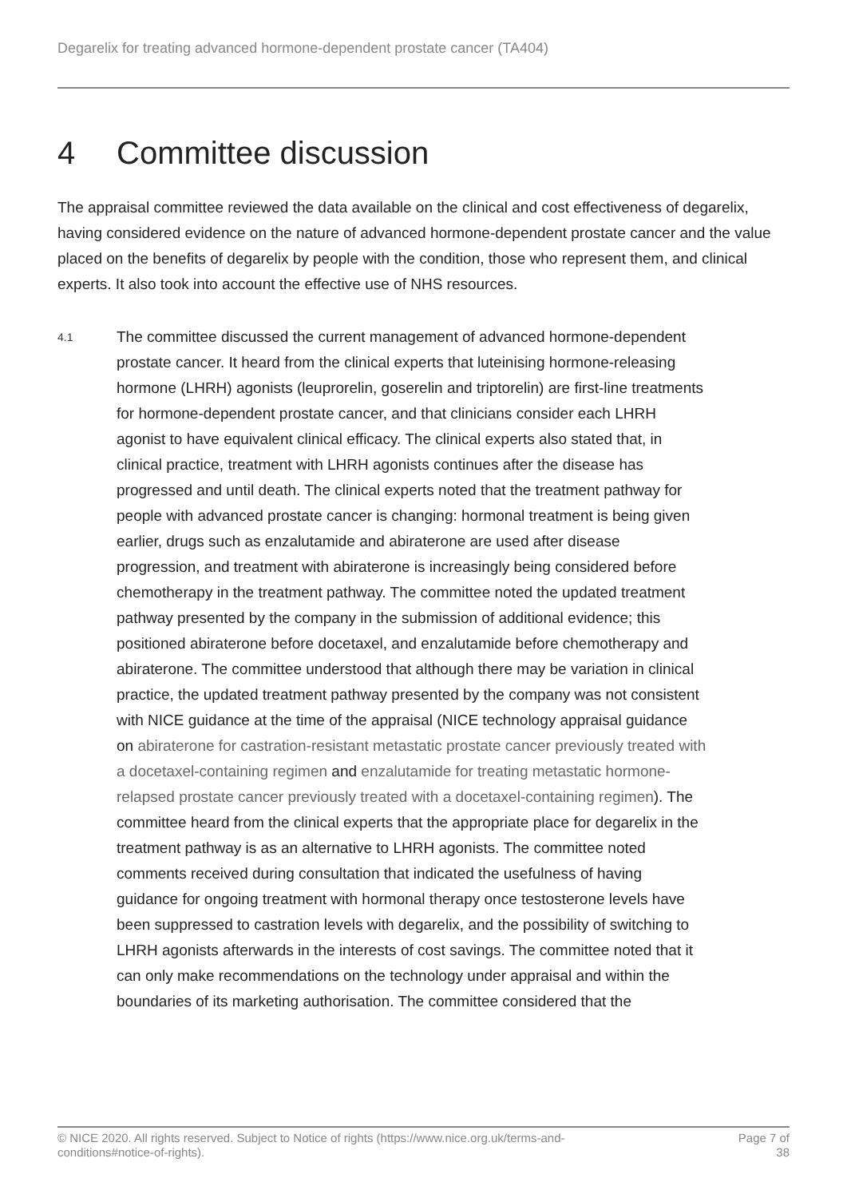Degarelix for treating advanced hormone-dependent prostate cancer (TA404)
4 Committee discussion
The appraisal committee reviewed the data available on the clinical and cost effectiveness of degarelix, having considered evidence on the nature of advanced hormone-dependent prostate cancer and the value placed on the benefits of degarelix by people with the condition, those who represent them, and clinical experts. It also took into account the effective use of NHS resources.
4.1
The committee discussed the current management of advanced hormone-dependent prostate cancer. It heard from the clinical experts that luteinising hormone-releasing hormone (LHRH) agonists (leuprorelin, goserelin and triptorelin) are first-line treatments for hormone-dependent prostate cancer, and that clinicians consider each LHRH agonist to have equivalent clinical efficacy. The clinical experts also stated that, in clinical practice, treatment with LHRH agonists continues after the disease has progressed and until death. The clinical experts noted that the treatment pathway for people with advanced prostate cancer is changing: hormonal treatment is being given earlier, drugs such as enzalutamide and abiraterone are used after disease progression, and treatment with abiraterone is increasingly being considered before chemotherapy in the treatment pathway. The committee noted the updated treatment pathway presented by the company in the submission of additional evidence; this positioned abiraterone before docetaxel, and enzalutamide before chemotherapy and abiraterone. The committee understood that although there may be variation in clinical practice, the updated treatment pathway presented by the company was not consistent with NICE guidance at the time of the appraisal (NICE technology appraisal guidance on abiraterone for castration-resistant metastatic prostate cancer previously treated with a docetaxel-containing regimen and enzalutamide for treating metastatic hormone-relapsed prostate cancer previously treated with a docetaxel-containing regimen). The committee heard from the clinical experts that the appropriate place for degarelix in the treatment pathway is as an alternative to LHRH agonists. The committee noted comments received during consultation that indicated the usefulness of having guidance for ongoing treatment with hormonal therapy once testosterone levels have been suppressed to castration levels with degarelix, and the possibility of switching to LHRH agonists afterwards in the interests of cost savings. The committee noted that it can only make recommendations on the technology under appraisal and within the boundaries of its marketing authorisation. The committee considered that the
© NICE 2020. All rights reserved. Subject to Notice of rights (https://www.nice.org.uk/terms-and-
conditions#notice-of-rights).
Page 7 of 38